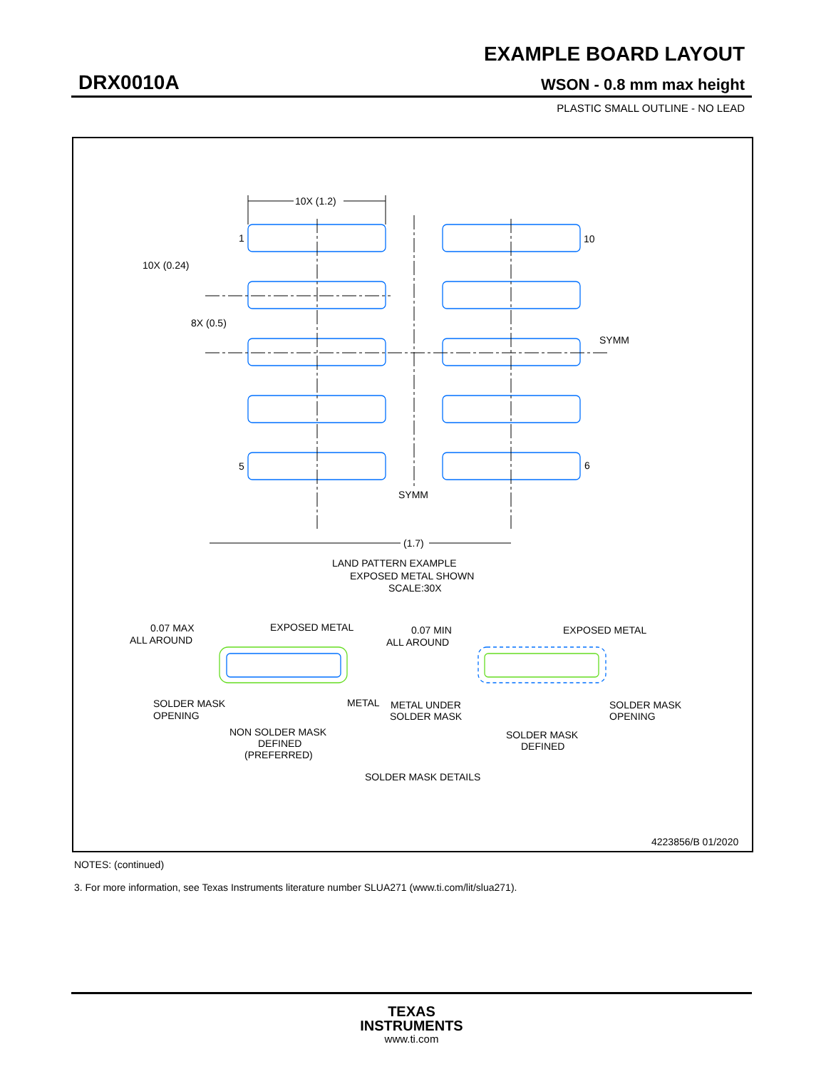EXAMPLE BOARD LAYOUT
DRX0010A WSON - 0.8 mm max height
PLASTIC SMALL OUTLINE - NO LEAD
10X (1.2)
1
10
10X (0.24)
8X (0.5)
SYMM
5
6
SYMM
(1.7)
LAND PATTERN EXAMPLE
EXPOSED METAL SHOWN
SCALE:30X
0.07 MAX
ALL AROUND
EXPOSED METAL
SOLDER MASK
OPENING
METAL
NON SOLDER MASK
DEFINED
(PREFERRED)
0.07 MIN
ALL AROUND
EXPOSED METAL
METAL UNDER
SOLDER MASK
SOLDER MASK
OPENING
SOLDER MASK
DEFINED
SOLDER MASK DETAILS
4223856/B 01/2020
NOTES: (continued)
3. For more information, see Texas Instruments literature number SLUA271 (www.ti.com/lit/slua271).
TEXAS
INSTRUMENTS
www.ti.com